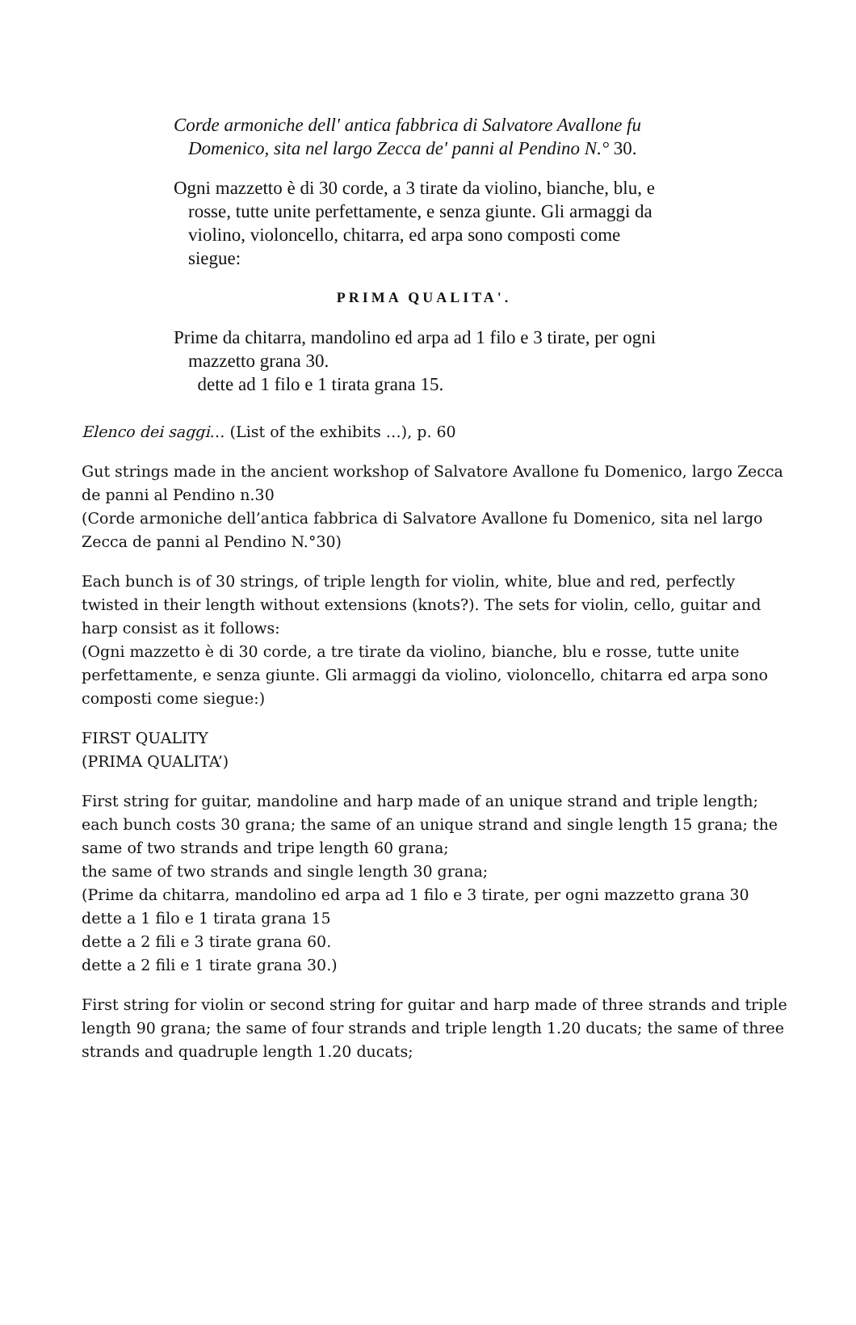Corde armoniche dell' antica fabbrica di Salvatore Avallone fu Domenico, sita nel largo Zecca de' panni al Pendino N.° 30.
Ogni mazzetto è di 30 corde, a 3 tirate da violino, bianche, blu, e rosse, tutte unite perfettamente, e senza giunte. Gli armaggi da violino, violoncello, chitarra, ed arpa sono composti come siegue:
PRIMA QUALITA'.
Prime da chitarra, mandolino ed arpa ad 1 filo e 3 tirate, per ogni mazzetto grana 30.
dette ad 1 filo e 1 tirata grana 15.
Elenco dei saggi… (List of the exhibits …), p. 60
Gut strings made in the ancient workshop of Salvatore Avallone fu Domenico, largo Zecca de panni al Pendino n.30
(Corde armoniche dell’antica fabbrica di Salvatore Avallone fu Domenico, sita nel largo Zecca de panni al Pendino N.°30)
Each bunch is of 30 strings, of triple length for violin, white, blue and red, perfectly twisted in their length without extensions (knots?). The sets for violin, cello, guitar and harp consist as it follows:
(Ogni mazzetto è di 30 corde, a tre tirate da violino, bianche, blu e rosse, tutte unite perfettamente, e senza giunte. Gli armaggi da violino, violoncello, chitarra ed arpa sono composti come siegue:)
FIRST QUALITY
(PRIMA QUALITA’)
First string for guitar, mandoline and harp made of an unique strand and triple length; each bunch costs 30 grana; the same of an unique strand and single length 15 grana; the same of two strands and tripe length 60 grana;
the same of two strands and single length 30 grana;
(Prime da chitarra, mandolino ed arpa ad 1 filo e 3 tirate, per ogni mazzetto grana 30
dette a 1 filo e 1 tirata grana 15
dette a 2 fili e 3 tirate grana 60.
dette a 2 fili e 1 tirate grana 30.)
First string for violin or second string for guitar and harp made of three strands and triple length 90 grana; the same of four strands and triple length 1.20 ducats; the same of three strands and quadruple length 1.20 ducats;